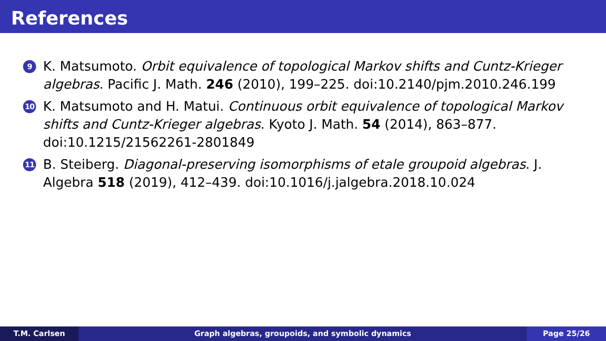References
9
K. Matsumoto. Orbit equivalence of topological Markov shifts and Cuntz-Krieger algebras. Pacific J. Math. 246 (2010), 199–225. doi:10.2140/pjm.2010.246.199
10
K. Matsumoto and H. Matui. Continuous orbit equivalence of topological Markov shifts and Cuntz-Krieger algebras. Kyoto J. Math. 54 (2014), 863–877. doi:10.1215/21562261-2801849
11
B. Steiberg. Diagonal-preserving isomorphisms of etale groupoid algebras. J. Algebra 518 (2019), 412–439. doi:10.1016/j.jalgebra.2018.10.024
T.M. Carlsen Graph algebras, groupoids, and symbolic dynamics
Page 25/26